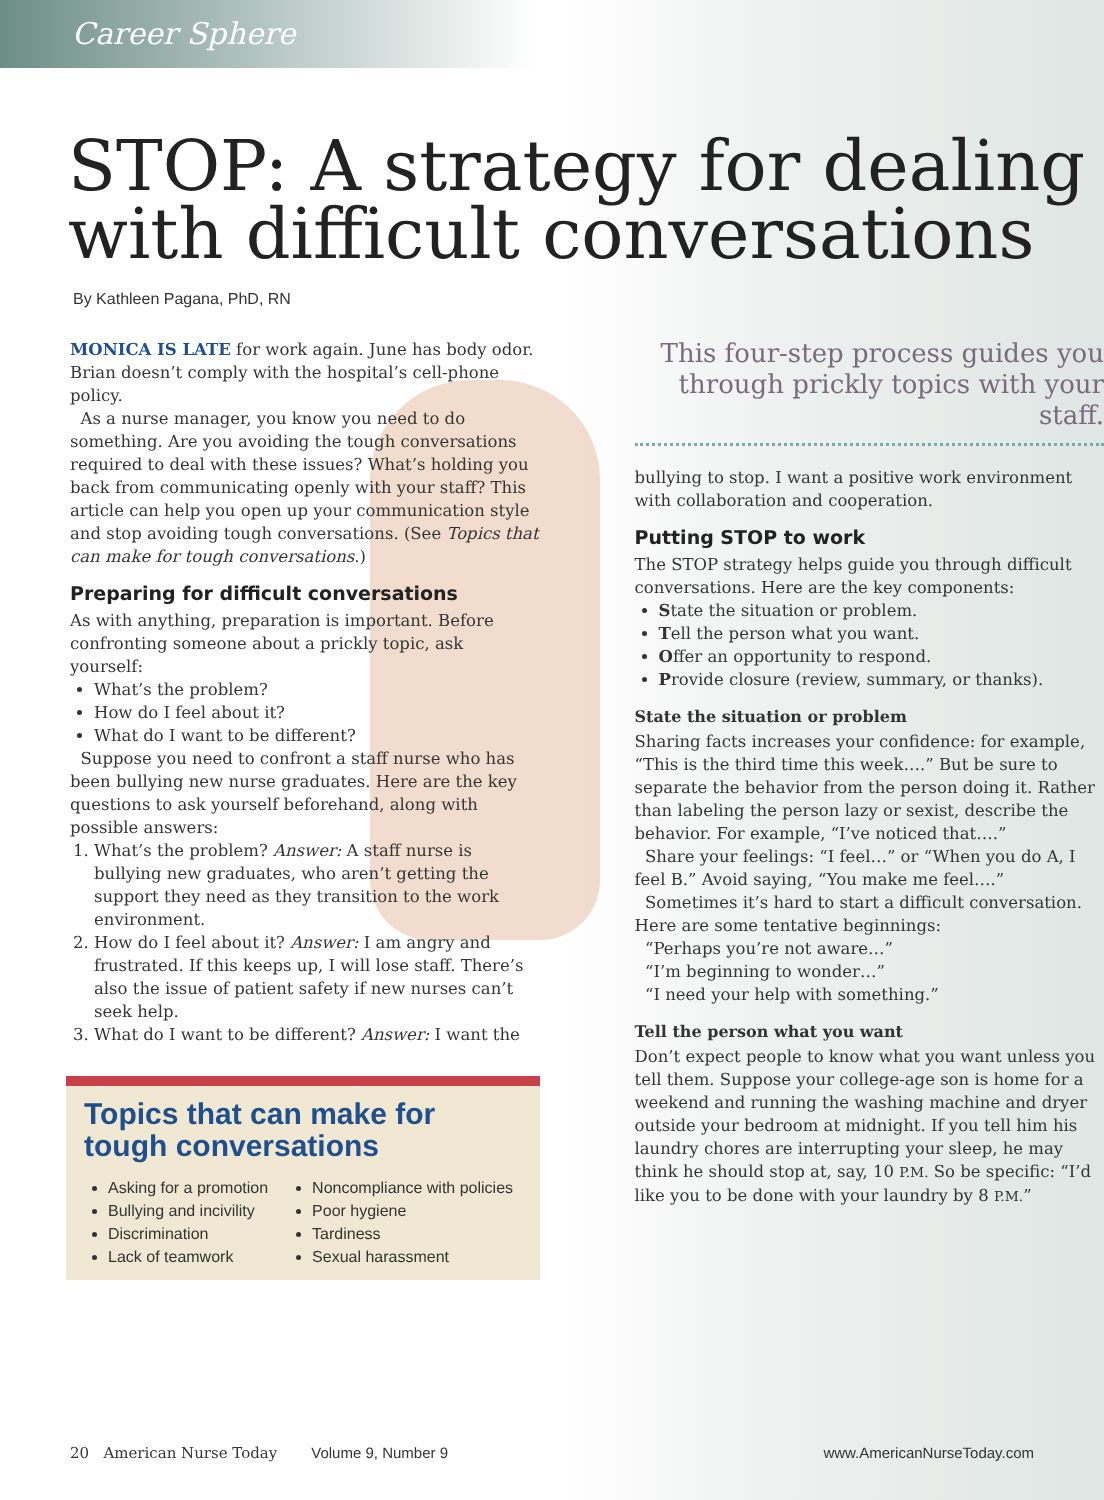Career Sphere
STOP: A strategy for dealing with difficult conversations
By Kathleen Pagana, PhD, RN
MONICA IS LATE for work again. June has body odor. Brian doesn’t comply with the hospital’s cell-phone policy.
As a nurse manager, you know you need to do something. Are you avoiding the tough conversations required to deal with these issues? What’s holding you back from communicating openly with your staff? This article can help you open up your communication style and stop avoiding tough conversations. (See Topics that can make for tough conversations.)
Preparing for difficult conversations
As with anything, preparation is important. Before confronting someone about a prickly topic, ask yourself:
What’s the problem?
How do I feel about it?
What do I want to be different?
Suppose you need to confront a staff nurse who has been bullying new nurse graduates. Here are the key questions to ask yourself beforehand, along with possible answers:
1. What’s the problem? Answer: A staff nurse is bullying new graduates, who aren’t getting the support they need as they transition to the work environment.
2. How do I feel about it? Answer: I am angry and frustrated. If this keeps up, I will lose staff. There’s also the issue of patient safety if new nurses can’t seek help.
3. What do I want to be different? Answer: I want the
Topics that can make for tough conversations
Asking for a promotion
Bullying and incivility
Discrimination
Lack of teamwork
Noncompliance with policies
Poor hygiene
Tardiness
Sexual harassment
This four-step process guides you through prickly topics with your staff.
bullying to stop. I want a positive work environment with collaboration and cooperation.
Putting STOP to work
The STOP strategy helps guide you through difficult conversations. Here are the key components:
State the situation or problem.
Tell the person what you want.
Offer an opportunity to respond.
Provide closure (review, summary, or thanks).
State the situation or problem
Sharing facts increases your confidence: for example, “This is the third time this week….” But be sure to separate the behavior from the person doing it. Rather than labeling the person lazy or sexist, describe the behavior. For example, “I’ve noticed that….”
Share your feelings: “I feel…” or “When you do A, I feel B.” Avoid saying, “You make me feel….”
Sometimes it’s hard to start a difficult conversation. Here are some tentative beginnings:
“Perhaps you’re not aware…”
“I’m beginning to wonder…”
“I need your help with something.”
Tell the person what you want
Don’t expect people to know what you want unless you tell them. Suppose your college-age son is home for a weekend and running the washing machine and dryer outside your bedroom at midnight. If you tell him his laundry chores are interrupting your sleep, he may think he should stop at, say, 10 P.M. So be specific: “I’d like you to be done with your laundry by 8 P.M.”
20 American Nurse Today Volume 9, Number 9 www.AmericanNurseToday.com